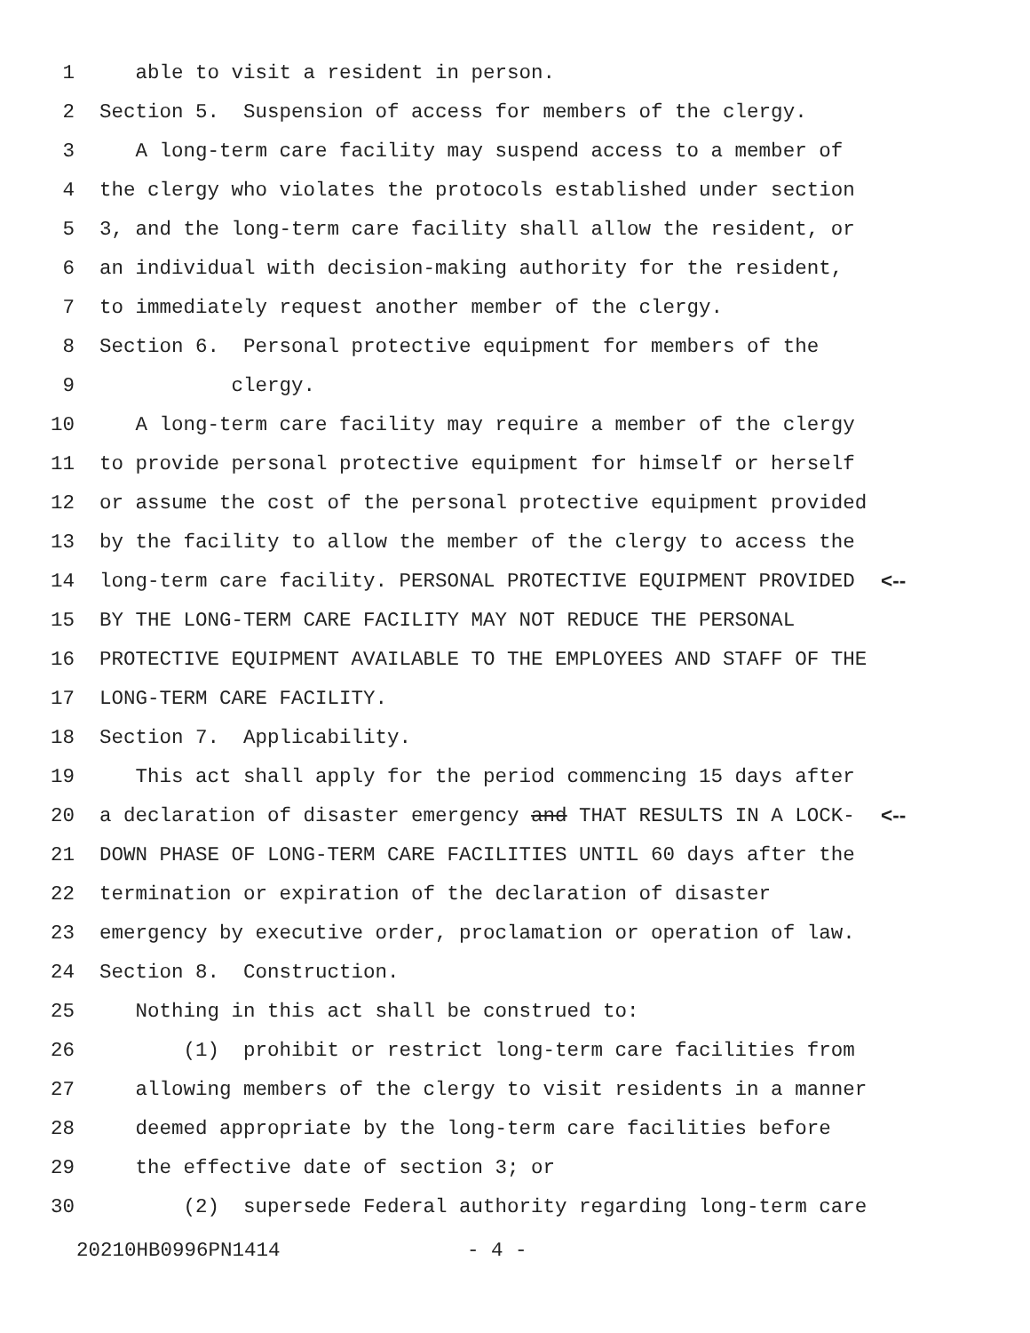1 able to visit a resident in person.
2 Section 5. Suspension of access for members of the clergy.
3 A long-term care facility may suspend access to a member of
4 the clergy who violates the protocols established under section
5 3, and the long-term care facility shall allow the resident, or
6 an individual with decision-making authority for the resident,
7 to immediately request another member of the clergy.
8 Section 6. Personal protective equipment for members of the
9 clergy.
10 A long-term care facility may require a member of the clergy
11 to provide personal protective equipment for himself or herself
12 or assume the cost of the personal protective equipment provided
13 by the facility to allow the member of the clergy to access the
14 long-term care facility. PERSONAL PROTECTIVE EQUIPMENT PROVIDED <--
15 BY THE LONG-TERM CARE FACILITY MAY NOT REDUCE THE PERSONAL
16 PROTECTIVE EQUIPMENT AVAILABLE TO THE EMPLOYEES AND STAFF OF THE
17 LONG-TERM CARE FACILITY.
18 Section 7. Applicability.
19 This act shall apply for the period commencing 15 days after
20 a declaration of disaster emergency and THAT RESULTS IN A LOCK- <--
21 DOWN PHASE OF LONG-TERM CARE FACILITIES UNTIL 60 days after the
22 termination or expiration of the declaration of disaster
23 emergency by executive order, proclamation or operation of law.
24 Section 8. Construction.
25 Nothing in this act shall be construed to:
26 (1) prohibit or restrict long-term care facilities from
27 allowing members of the clergy to visit residents in a manner
28 deemed appropriate by the long-term care facilities before
29 the effective date of section 3; or
30 (2) supersede Federal authority regarding long-term care
20210HB0996PN1414 - 4 -